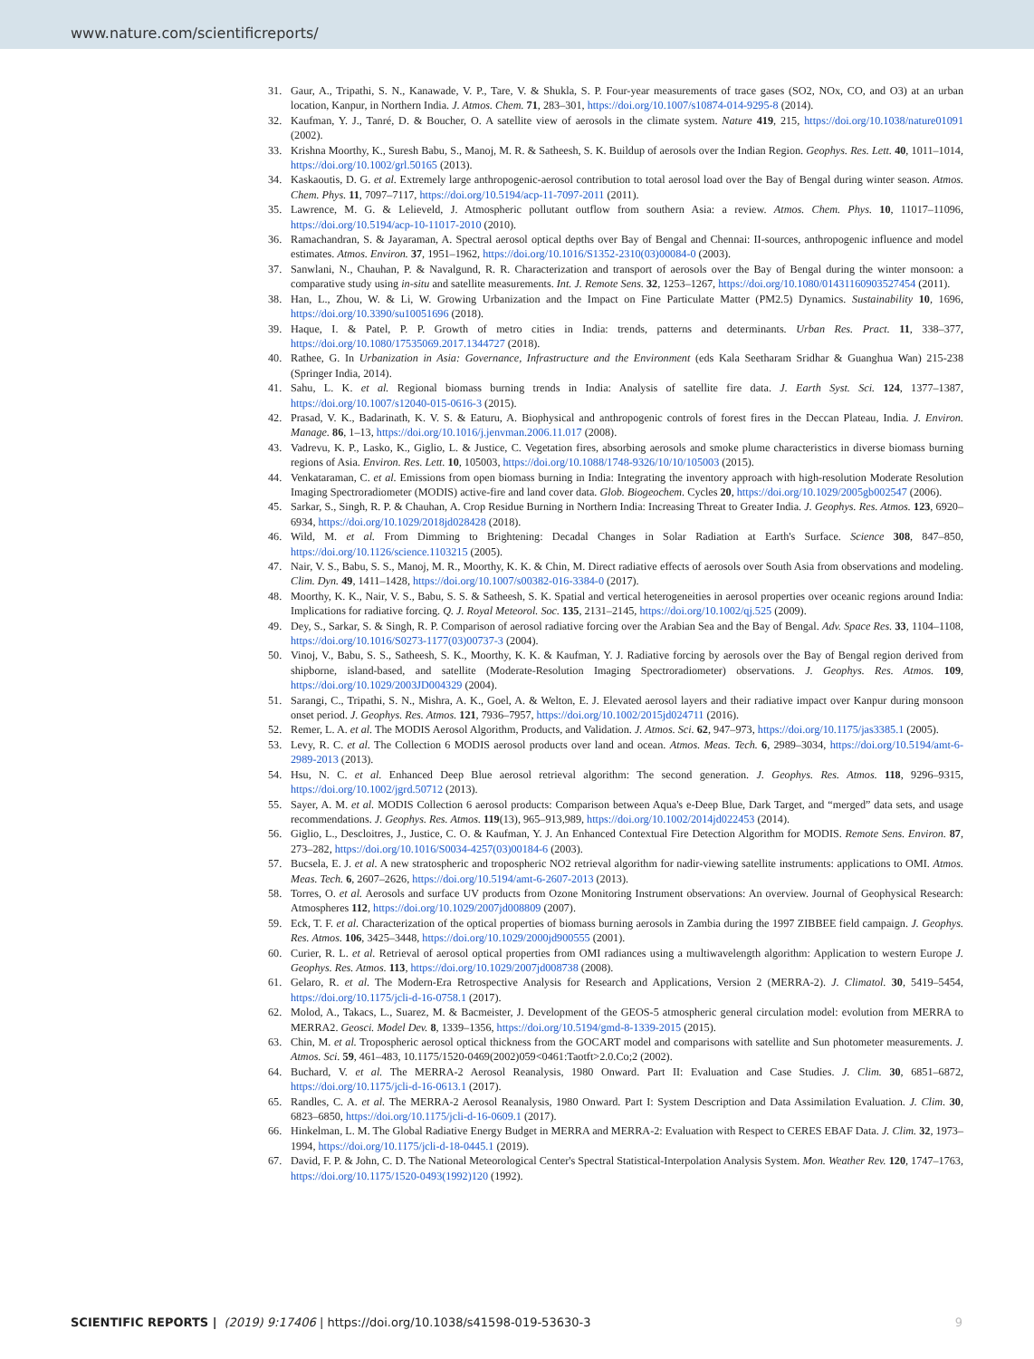www.nature.com/scientificreports/
31. Gaur, A., Tripathi, S. N., Kanawade, V. P., Tare, V. & Shukla, S. P. Four-year measurements of trace gases (SO2, NOx, CO, and O3) at an urban location, Kanpur, in Northern India. J. Atmos. Chem. 71, 283–301, https://doi.org/10.1007/s10874-014-9295-8 (2014).
32. Kaufman, Y. J., Tanré, D. & Boucher, O. A satellite view of aerosols in the climate system. Nature 419, 215, https://doi.org/10.1038/nature01091 (2002).
33. Krishna Moorthy, K., Suresh Babu, S., Manoj, M. R. & Satheesh, S. K. Buildup of aerosols over the Indian Region. Geophys. Res. Lett. 40, 1011–1014, https://doi.org/10.1002/grl.50165 (2013).
34. Kaskaoutis, D. G. et al. Extremely large anthropogenic-aerosol contribution to total aerosol load over the Bay of Bengal during winter season. Atmos. Chem. Phys. 11, 7097–7117, https://doi.org/10.5194/acp-11-7097-2011 (2011).
35. Lawrence, M. G. & Lelieveld, J. Atmospheric pollutant outflow from southern Asia: a review. Atmos. Chem. Phys. 10, 11017–11096, https://doi.org/10.5194/acp-10-11017-2010 (2010).
36. Ramachandran, S. & Jayaraman, A. Spectral aerosol optical depths over Bay of Bengal and Chennai: II-sources, anthropogenic influence and model estimates. Atmos. Environ. 37, 1951–1962, https://doi.org/10.1016/S1352-2310(03)00084-0 (2003).
37. Sanwlani, N., Chauhan, P. & Navalgund, R. R. Characterization and transport of aerosols over the Bay of Bengal during the winter monsoon: a comparative study using in-situ and satellite measurements. Int. J. Remote Sens. 32, 1253–1267, https://doi.org/10.1080/01431160903527454 (2011).
38. Han, L., Zhou, W. & Li, W. Growing Urbanization and the Impact on Fine Particulate Matter (PM2.5) Dynamics. Sustainability 10, 1696, https://doi.org/10.3390/su10051696 (2018).
39. Haque, I. & Patel, P. P. Growth of metro cities in India: trends, patterns and determinants. Urban Res. Pract. 11, 338–377, https://doi.org/10.1080/17535069.2017.1344727 (2018).
40. Rathee, G. In Urbanization in Asia: Governance, Infrastructure and the Environment (eds Kala Seetharam Sridhar & Guanghua Wan) 215-238 (Springer India, 2014).
41. Sahu, L. K. et al. Regional biomass burning trends in India: Analysis of satellite fire data. J. Earth Syst. Sci. 124, 1377–1387, https://doi.org/10.1007/s12040-015-0616-3 (2015).
42. Prasad, V. K., Badarinath, K. V. S. & Eaturu, A. Biophysical and anthropogenic controls of forest fires in the Deccan Plateau, India. J. Environ. Manage. 86, 1–13, https://doi.org/10.1016/j.jenvman.2006.11.017 (2008).
43. Vadrevu, K. P., Lasko, K., Giglio, L. & Justice, C. Vegetation fires, absorbing aerosols and smoke plume characteristics in diverse biomass burning regions of Asia. Environ. Res. Lett. 10, 105003, https://doi.org/10.1088/1748-9326/10/10/105003 (2015).
44. Venkataraman, C. et al. Emissions from open biomass burning in India: Integrating the inventory approach with high-resolution Moderate Resolution Imaging Spectroradiometer (MODIS) active-fire and land cover data. Glob. Biogeochem. Cycles 20, https://doi.org/10.1029/2005gb002547 (2006).
45. Sarkar, S., Singh, R. P. & Chauhan, A. Crop Residue Burning in Northern India: Increasing Threat to Greater India. J. Geophys. Res. Atmos. 123, 6920–6934, https://doi.org/10.1029/2018jd028428 (2018).
46. Wild, M. et al. From Dimming to Brightening: Decadal Changes in Solar Radiation at Earth's Surface. Science 308, 847–850, https://doi.org/10.1126/science.1103215 (2005).
47. Nair, V. S., Babu, S. S., Manoj, M. R., Moorthy, K. K. & Chin, M. Direct radiative effects of aerosols over South Asia from observations and modeling. Clim. Dyn. 49, 1411–1428, https://doi.org/10.1007/s00382-016-3384-0 (2017).
48. Moorthy, K. K., Nair, V. S., Babu, S. S. & Satheesh, S. K. Spatial and vertical heterogeneities in aerosol properties over oceanic regions around India: Implications for radiative forcing. Q. J. Royal Meteorol. Soc. 135, 2131–2145, https://doi.org/10.1002/qj.525 (2009).
49. Dey, S., Sarkar, S. & Singh, R. P. Comparison of aerosol radiative forcing over the Arabian Sea and the Bay of Bengal. Adv. Space Res. 33, 1104–1108, https://doi.org/10.1016/S0273-1177(03)00737-3 (2004).
50. Vinoj, V., Babu, S. S., Satheesh, S. K., Moorthy, K. K. & Kaufman, Y. J. Radiative forcing by aerosols over the Bay of Bengal region derived from shipborne, island-based, and satellite (Moderate-Resolution Imaging Spectroradiometer) observations. J. Geophys. Res. Atmos. 109, https://doi.org/10.1029/2003JD004329 (2004).
51. Sarangi, C., Tripathi, S. N., Mishra, A. K., Goel, A. & Welton, E. J. Elevated aerosol layers and their radiative impact over Kanpur during monsoon onset period. J. Geophys. Res. Atmos. 121, 7936–7957, https://doi.org/10.1002/2015jd024711 (2016).
52. Remer, L. A. et al. The MODIS Aerosol Algorithm, Products, and Validation. J. Atmos. Sci. 62, 947–973, https://doi.org/10.1175/jas3385.1 (2005).
53. Levy, R. C. et al. The Collection 6 MODIS aerosol products over land and ocean. Atmos. Meas. Tech. 6, 2989–3034, https://doi.org/10.5194/amt-6-2989-2013 (2013).
54. Hsu, N. C. et al. Enhanced Deep Blue aerosol retrieval algorithm: The second generation. J. Geophys. Res. Atmos. 118, 9296–9315, https://doi.org/10.1002/jgrd.50712 (2013).
55. Sayer, A. M. et al. MODIS Collection 6 aerosol products: Comparison between Aqua's e-Deep Blue, Dark Target, and “merged” data sets, and usage recommendations. J. Geophys. Res. Atmos. 119(13), 965–913,989, https://doi.org/10.1002/2014jd022453 (2014).
56. Giglio, L., Descloitres, J., Justice, C. O. & Kaufman, Y. J. An Enhanced Contextual Fire Detection Algorithm for MODIS. Remote Sens. Environ. 87, 273–282, https://doi.org/10.1016/S0034-4257(03)00184-6 (2003).
57. Bucsela, E. J. et al. A new stratospheric and tropospheric NO2 retrieval algorithm for nadir-viewing satellite instruments: applications to OMI. Atmos. Meas. Tech. 6, 2607–2626, https://doi.org/10.5194/amt-6-2607-2013 (2013).
58. Torres, O. et al. Aerosols and surface UV products from Ozone Monitoring Instrument observations: An overview. Journal of Geophysical Research: Atmospheres 112, https://doi.org/10.1029/2007jd008809 (2007).
59. Eck, T. F. et al. Characterization of the optical properties of biomass burning aerosols in Zambia during the 1997 ZIBBEE field campaign. J. Geophys. Res. Atmos. 106, 3425–3448, https://doi.org/10.1029/2000jd900555 (2001).
60. Curier, R. L. et al. Retrieval of aerosol optical properties from OMI radiances using a multiwavelength algorithm: Application to western Europe J. Geophys. Res. Atmos. 113, https://doi.org/10.1029/2007jd008738 (2008).
61. Gelaro, R. et al. The Modern-Era Retrospective Analysis for Research and Applications, Version 2 (MERRA-2). J. Climatol. 30, 5419–5454, https://doi.org/10.1175/jcli-d-16-0758.1 (2017).
62. Molod, A., Takacs, L., Suarez, M. & Bacmeister, J. Development of the GEOS-5 atmospheric general circulation model: evolution from MERRA to MERRA2. Geosci. Model Dev. 8, 1339–1356, https://doi.org/10.5194/gmd-8-1339-2015 (2015).
63. Chin, M. et al. Tropospheric aerosol optical thickness from the GOCART model and comparisons with satellite and Sun photometer measurements. J. Atmos. Sci. 59, 461–483, 10.1175/1520-0469(2002)059<0461:Taotft>2.0.Co;2 (2002).
64. Buchard, V. et al. The MERRA-2 Aerosol Reanalysis, 1980 Onward. Part II: Evaluation and Case Studies. J. Clim. 30, 6851–6872, https://doi.org/10.1175/jcli-d-16-0613.1 (2017).
65. Randles, C. A. et al. The MERRA-2 Aerosol Reanalysis, 1980 Onward. Part I: System Description and Data Assimilation Evaluation. J. Clim. 30, 6823–6850, https://doi.org/10.1175/jcli-d-16-0609.1 (2017).
66. Hinkelman, L. M. The Global Radiative Energy Budget in MERRA and MERRA-2: Evaluation with Respect to CERES EBAF Data. J. Clim. 32, 1973–1994, https://doi.org/10.1175/jcli-d-18-0445.1 (2019).
67. David, F. P. & John, C. D. The National Meteorological Center's Spectral Statistical-Interpolation Analysis System. Mon. Weather Rev. 120, 1747–1763, https://doi.org/10.1175/1520-0493(1992)120 (1992).
SCIENTIFIC REPORTS | (2019) 9:17406 | https://doi.org/10.1038/s41598-019-53630-3 9